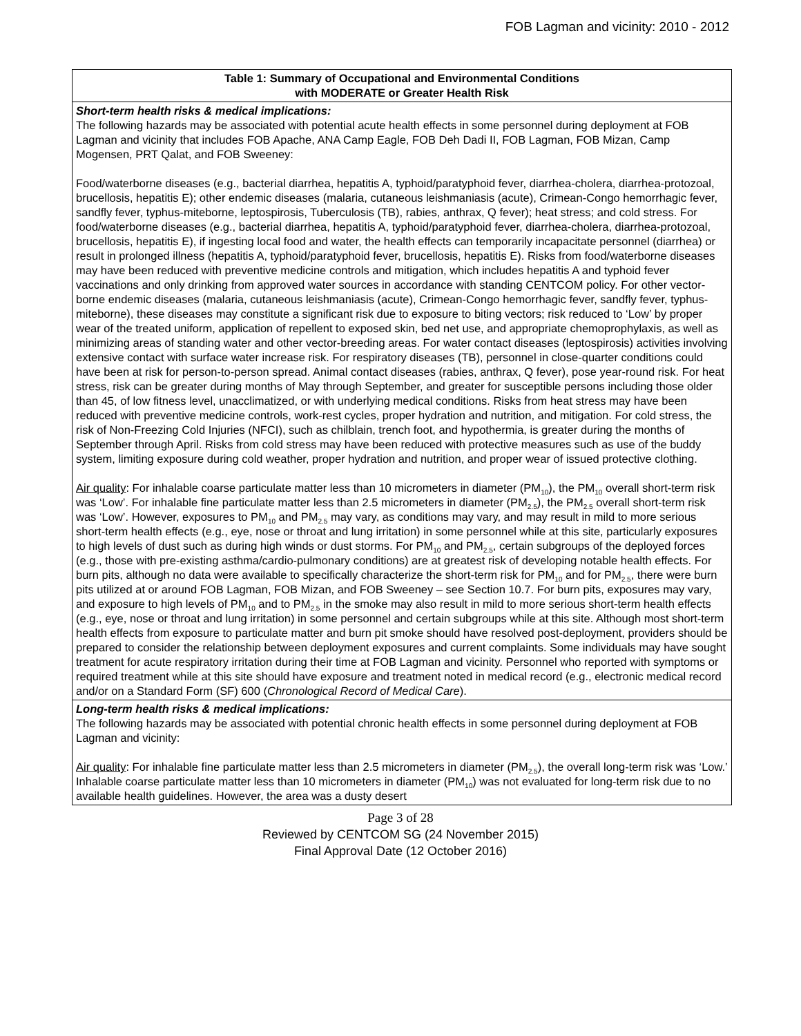FOB Lagman and vicinity: 2010 - 2012
| Table 1: Summary of Occupational and Environmental Conditions with MODERATE or Greater Health Risk |
| --- |
| Short-term health risks & medical implications: The following hazards may be associated with potential acute health effects in some personnel during deployment at FOB Lagman and vicinity that includes FOB Apache, ANA Camp Eagle, FOB Deh Dadi II, FOB Lagman, FOB Mizan, Camp Mogensen, PRT Qalat, and FOB Sweeney: Food/waterborne diseases (e.g., bacterial diarrhea, hepatitis A, typhoid/paratyphoid fever, diarrhea-cholera, diarrhea-protozoal, brucellosis, hepatitis E); other endemic diseases (malaria, cutaneous leishmaniasis (acute), Crimean-Congo hemorrhagic fever, sandfly fever, typhus-miteborne, leptospirosis, Tuberculosis (TB), rabies, anthrax, Q fever); heat stress; and cold stress. For food/waterborne diseases (e.g., bacterial diarrhea, hepatitis A, typhoid/paratyphoid fever, diarrhea-cholera, diarrhea-protozoal, brucellosis, hepatitis E), if ingesting local food and water, the health effects can temporarily incapacitate personnel (diarrhea) or result in prolonged illness (hepatitis A, typhoid/paratyphoid fever, brucellosis, hepatitis E). Risks from food/waterborne diseases may have been reduced with preventive medicine controls and mitigation, which includes hepatitis A and typhoid fever vaccinations and only drinking from approved water sources in accordance with standing CENTCOM policy. For other vector-borne endemic diseases (malaria, cutaneous leishmaniasis (acute), Crimean-Congo hemorrhagic fever, sandfly fever, typhus-miteborne), these diseases may constitute a significant risk due to exposure to biting vectors; risk reduced to ‘Low’ by proper wear of the treated uniform, application of repellent to exposed skin, bed net use, and appropriate chemoprophylaxis, as well as minimizing areas of standing water and other vector-breeding areas. For water contact diseases (leptospirosis) activities involving extensive contact with surface water increase risk. For respiratory diseases (TB), personnel in close-quarter conditions could have been at risk for person-to-person spread. Animal contact diseases (rabies, anthrax, Q fever), pose year-round risk. For heat stress, risk can be greater during months of May through September, and greater for susceptible persons including those older than 45, of low fitness level, unacclimatized, or with underlying medical conditions. Risks from heat stress may have been reduced with preventive medicine controls, work-rest cycles, proper hydration and nutrition, and mitigation. For cold stress, the risk of Non-Freezing Cold Injuries (NFCI), such as chilblain, trench foot, and hypothermia, is greater during the months of September through April. Risks from cold stress may have been reduced with protective measures such as use of the buddy system, limiting exposure during cold weather, proper hydration and nutrition, and proper wear of issued protective clothing. Air quality : For inhalable coarse particulate matter less than 10 micrometers in diameter (PM<sub>10</sub>), the PM<sub>10</sub> overall short-term risk was ‘Low’. For inhalable fine particulate matter less than 2.5 micrometers in diameter (PM<sub>2.5</sub>), the PM<sub>2.5</sub> overall short-term risk was ‘Low’. However, exposures to PM<sub>10</sub> and PM<sub>2.5</sub> may vary, as conditions may vary, and may result in mild to more serious short-term health effects (e.g., eye, nose or throat and lung irritation) in some personnel while at this site, particularly exposures to high levels of dust such as during high winds or dust storms. For PM<sub>10</sub> and PM<sub>2.5</sub>, certain subgroups of the deployed forces (e.g., those with pre-existing asthma/cardio-pulmonary conditions) are at greatest risk of developing notable health effects. For burn pits, although no data were available to specifically characterize the short-term risk for PM<sub>10</sub> and for PM<sub>2.5</sub>, there were burn pits utilized at or around FOB Lagman, FOB Mizan, and FOB Sweeney – see Section 10.7. For burn pits, exposures may vary, and exposure to high levels of PM<sub>10</sub> and to PM<sub>2.5</sub> in the smoke may also result in mild to more serious short-term health effects (e.g., eye, nose or throat and lung irritation) in some personnel and certain subgroups while at this site. Although most short-term health effects from exposure to particulate matter and burn pit smoke should have resolved post-deployment, providers should be prepared to consider the relationship between deployment exposures and current complaints. Some individuals may have sought treatment for acute respiratory irritation during their time at FOB Lagman and vicinity. Personnel who reported with symptoms or required treatment while at this site should have exposure and treatment noted in medical record (e.g., electronic medical record and/or on a Standard Form (SF) 600 ( Chronological Record of Medical Care ). |
| Long-term health risks & medical implications: The following hazards may be associated with potential chronic health effects in some personnel during deployment at FOB Lagman and vicinity: Air quality : For inhalable fine particulate matter less than 2.5 micrometers in diameter (PM<sub>2.5</sub>), the overall long-term risk was ‘Low.’ Inhalable coarse particulate matter less than 10 micrometers in diameter (PM<sub>10</sub>) was not evaluated for long-term risk due to no available health guidelines. However, the area was a dusty desert |
Page 3 of 28
Reviewed by CENTCOM SG (24 November 2015)
Final Approval Date (12 October 2016)